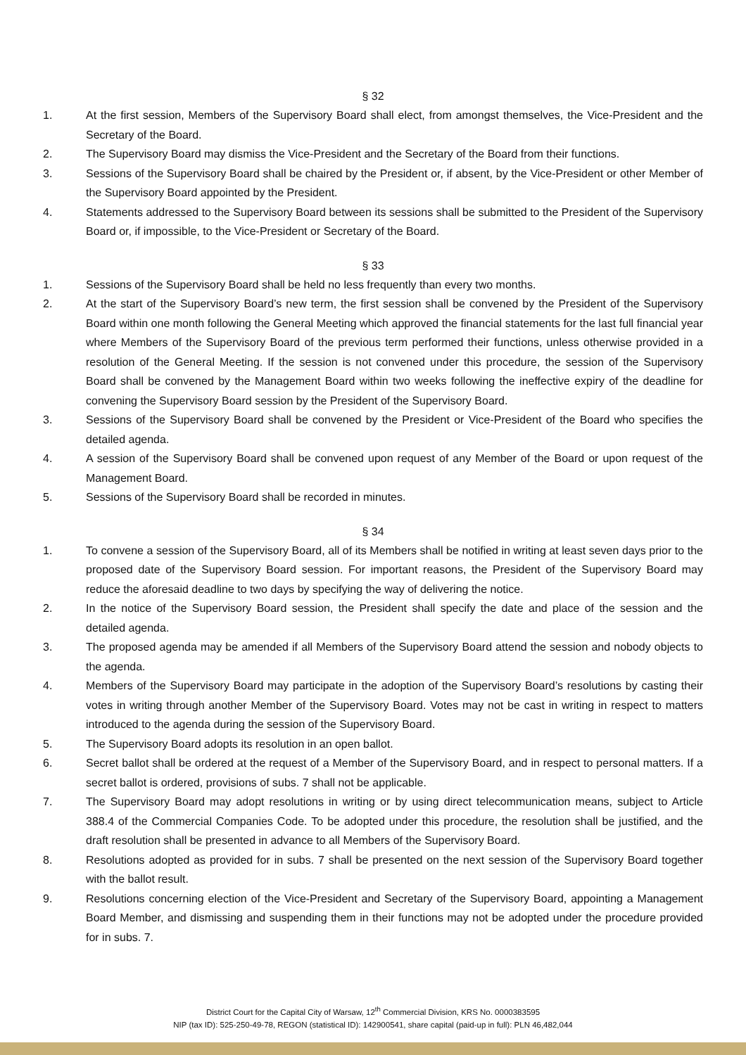§ 32
1. At the first session, Members of the Supervisory Board shall elect, from amongst themselves, the Vice-President and the Secretary of the Board.
2. The Supervisory Board may dismiss the Vice-President and the Secretary of the Board from their functions.
3. Sessions of the Supervisory Board shall be chaired by the President or, if absent, by the Vice-President or other Member of the Supervisory Board appointed by the President.
4. Statements addressed to the Supervisory Board between its sessions shall be submitted to the President of the Supervisory Board or, if impossible, to the Vice-President or Secretary of the Board.
§ 33
1. Sessions of the Supervisory Board shall be held no less frequently than every two months.
2. At the start of the Supervisory Board’s new term, the first session shall be convened by the President of the Supervisory Board within one month following the General Meeting which approved the financial statements for the last full financial year where Members of the Supervisory Board of the previous term performed their functions, unless otherwise provided in a resolution of the General Meeting. If the session is not convened under this procedure, the session of the Supervisory Board shall be convened by the Management Board within two weeks following the ineffective expiry of the deadline for convening the Supervisory Board session by the President of the Supervisory Board.
3. Sessions of the Supervisory Board shall be convened by the President or Vice-President of the Board who specifies the detailed agenda.
4. A session of the Supervisory Board shall be convened upon request of any Member of the Board or upon request of the Management Board.
5. Sessions of the Supervisory Board shall be recorded in minutes.
§ 34
1. To convene a session of the Supervisory Board, all of its Members shall be notified in writing at least seven days prior to the proposed date of the Supervisory Board session. For important reasons, the President of the Supervisory Board may reduce the aforesaid deadline to two days by specifying the way of delivering the notice.
2. In the notice of the Supervisory Board session, the President shall specify the date and place of the session and the detailed agenda.
3. The proposed agenda may be amended if all Members of the Supervisory Board attend the session and nobody objects to the agenda.
4. Members of the Supervisory Board may participate in the adoption of the Supervisory Board’s resolutions by casting their votes in writing through another Member of the Supervisory Board. Votes may not be cast in writing in respect to matters introduced to the agenda during the session of the Supervisory Board.
5. The Supervisory Board adopts its resolution in an open ballot.
6. Secret ballot shall be ordered at the request of a Member of the Supervisory Board, and in respect to personal matters. If a secret ballot is ordered, provisions of subs. 7 shall not be applicable.
7. The Supervisory Board may adopt resolutions in writing or by using direct telecommunication means, subject to Article 388.4 of the Commercial Companies Code. To be adopted under this procedure, the resolution shall be justified, and the draft resolution shall be presented in advance to all Members of the Supervisory Board.
8. Resolutions adopted as provided for in subs. 7 shall be presented on the next session of the Supervisory Board together with the ballot result.
9. Resolutions concerning election of the Vice-President and Secretary of the Supervisory Board, appointing a Management Board Member, and dismissing and suspending them in their functions may not be adopted under the procedure provided for in subs. 7.
District Court for the Capital City of Warsaw, 12<sup>th</sup> Commercial Division, KRS No. 0000383595
NIP (tax ID): 525-250-49-78, REGON (statistical ID): 142900541, share capital (paid-up in full): PLN 46,482,044